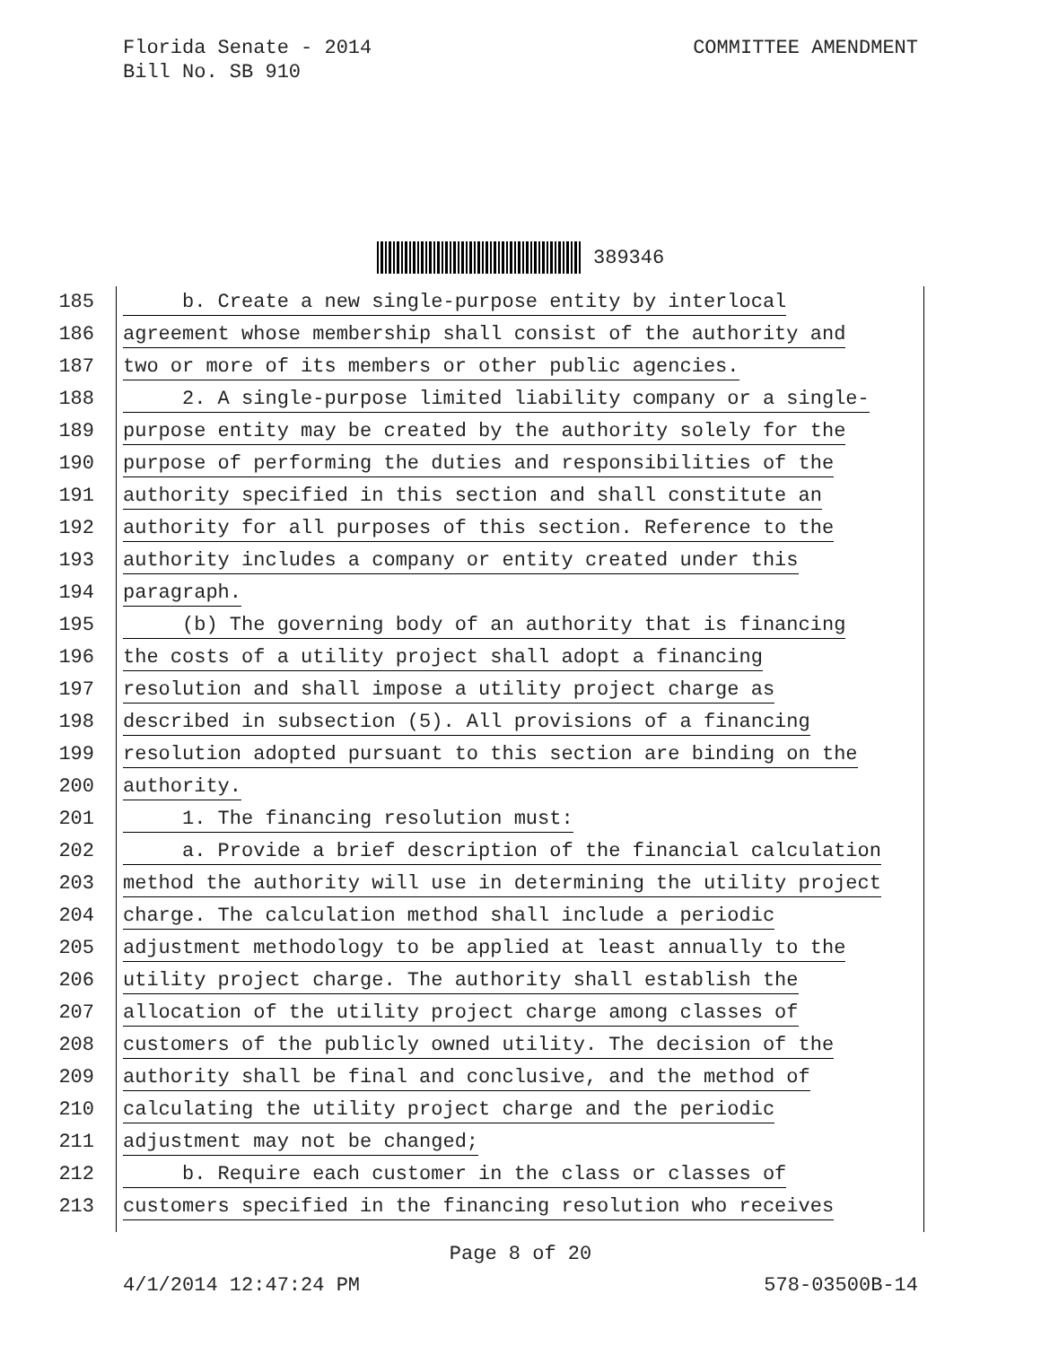Florida Senate - 2014
Bill No. SB 910
COMMITTEE AMENDMENT
389346
185 b. Create a new single-purpose entity by interlocal
186 agreement whose membership shall consist of the authority and
187 two or more of its members or other public agencies.
188 2. A single-purpose limited liability company or a single-
189 purpose entity may be created by the authority solely for the
190 purpose of performing the duties and responsibilities of the
191 authority specified in this section and shall constitute an
192 authority for all purposes of this section. Reference to the
193 authority includes a company or entity created under this
194 paragraph.
195 (b) The governing body of an authority that is financing
196 the costs of a utility project shall adopt a financing
197 resolution and shall impose a utility project charge as
198 described in subsection (5). All provisions of a financing
199 resolution adopted pursuant to this section are binding on the
200 authority.
201 1. The financing resolution must:
202 a. Provide a brief description of the financial calculation
203 method the authority will use in determining the utility project
204 charge. The calculation method shall include a periodic
205 adjustment methodology to be applied at least annually to the
206 utility project charge. The authority shall establish the
207 allocation of the utility project charge among classes of
208 customers of the publicly owned utility. The decision of the
209 authority shall be final and conclusive, and the method of
210 calculating the utility project charge and the periodic
211 adjustment may not be changed;
212 b. Require each customer in the class or classes of
213 customers specified in the financing resolution who receives
Page 8 of 20
4/1/2014 12:47:24 PM 578-03500B-14